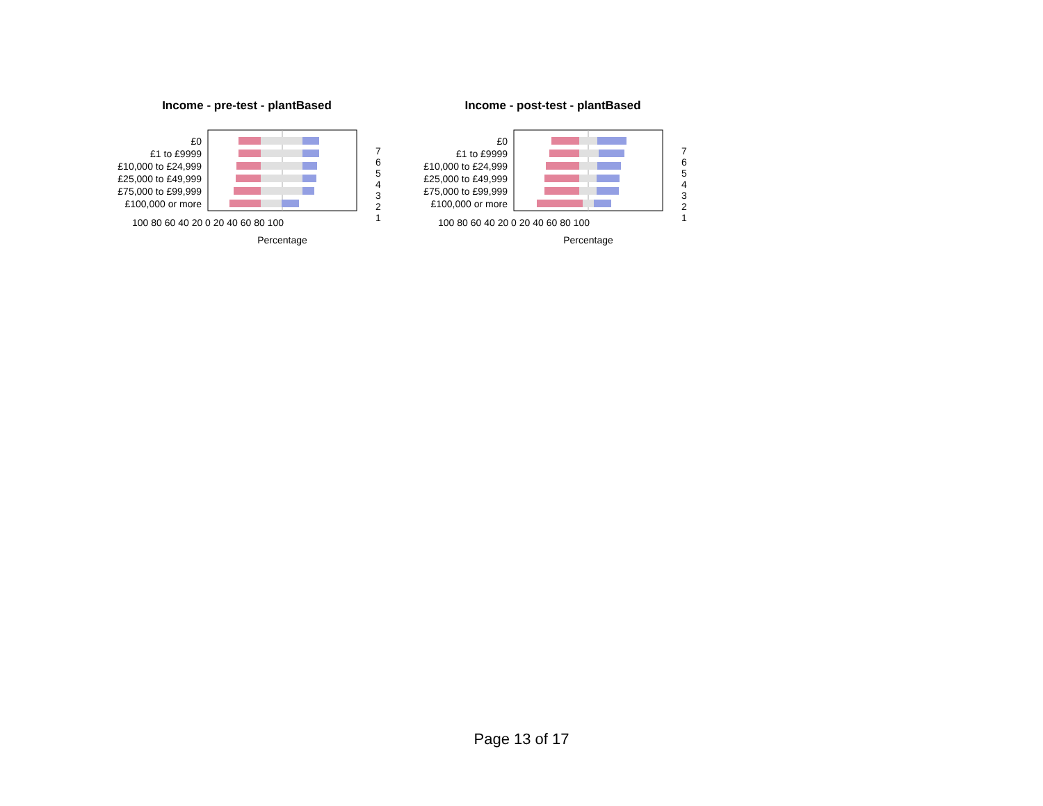Income - pre-test - plantBased
£0
£1 to £9999
£10,000 to £24,999
£25,000 to £49,999
£75,000 to £99,999
£100,000 or more
100 80 60 40 20 0 20 40 60 80 100
Percentage
7
6
5
4
3
2
1
Income - post-test - plantBased
£0
£1 to £9999
£10,000 to £24,999
£25,000 to £49,999
£75,000 to £99,999
£100,000 or more
100 80 60 40 20 0 20 40 60 80 100
Percentage
7
6
5
4
3
2
1
Page 13 of 17